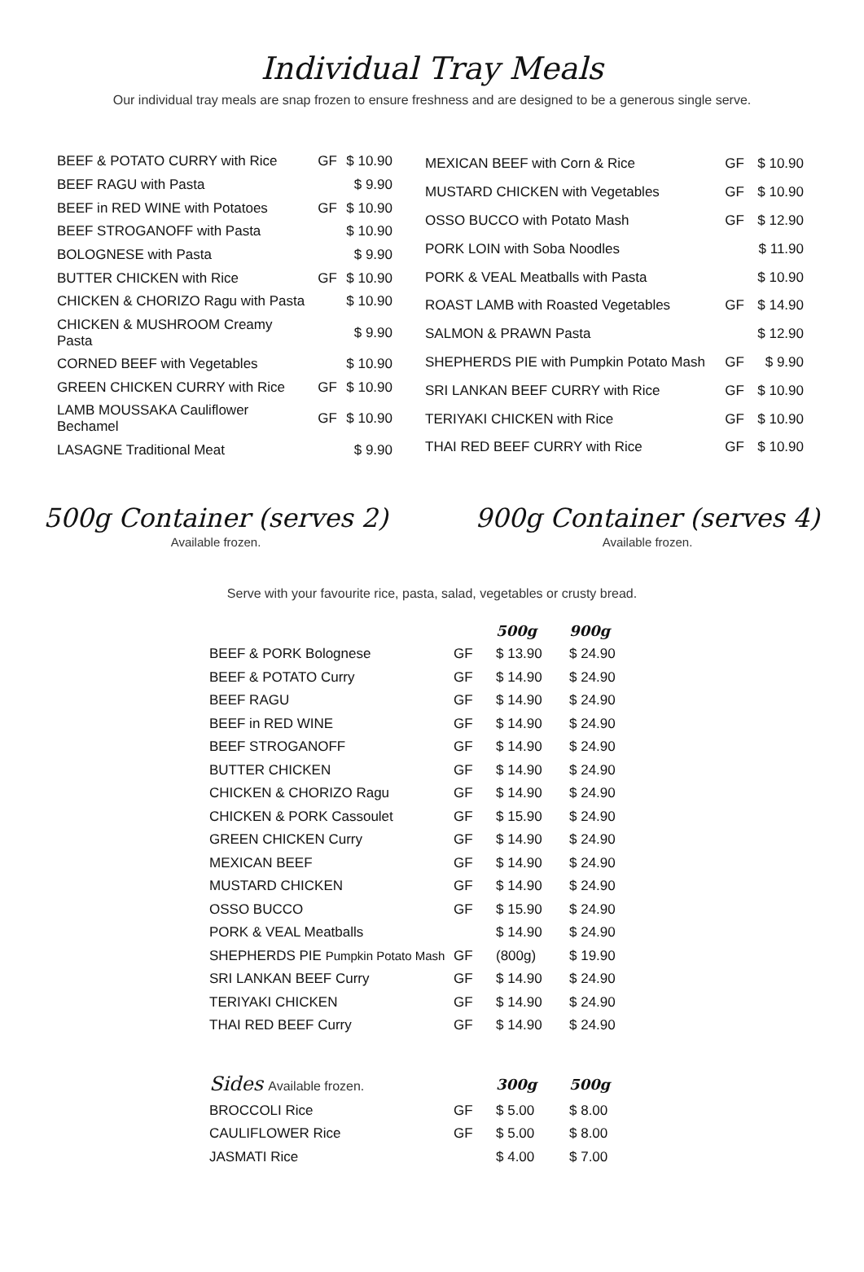Individual Tray Meals
Our individual tray meals are snap frozen to ensure freshness and are designed to be a generous single serve.
| BEEF & POTATO CURRY with Rice | GF | $ 10.90 |
| BEEF RAGU with Pasta | | $ 9.90 |
| BEEF in RED WINE with Potatoes | GF | $ 10.90 |
| BEEF STROGANOFF with Pasta | | $ 10.90 |
| BOLOGNESE with Pasta | | $ 9.90 |
| BUTTER CHICKEN with Rice | GF | $ 10.90 |
| CHICKEN & CHORIZO Ragu with Pasta | | $ 10.90 |
| CHICKEN & MUSHROOM Creamy Pasta | | $ 9.90 |
| CORNED BEEF with Vegetables | | $ 10.90 |
| GREEN CHICKEN CURRY with Rice | GF | $ 10.90 |
| LAMB MOUSSAKA Cauliflower Bechamel | GF | $ 10.90 |
| LASAGNE Traditional Meat | | $ 9.90 |
| MEXICAN BEEF with Corn & Rice | GF | $ 10.90 |
| MUSTARD CHICKEN with Vegetables | GF | $ 10.90 |
| OSSO BUCCO with Potato Mash | GF | $ 12.90 |
| PORK LOIN with Soba Noodles | | $ 11.90 |
| PORK & VEAL Meatballs with Pasta | | $ 10.90 |
| ROAST LAMB with Roasted Vegetables | GF | $ 14.90 |
| SALMON & PRAWN Pasta | | $ 12.90 |
| SHEPHERDS PIE with Pumpkin Potato Mash | GF | $ 9.90 |
| SRI LANKAN BEEF CURRY with Rice | GF | $ 10.90 |
| TERIYAKI CHICKEN with Rice | GF | $ 10.90 |
| THAI RED BEEF CURRY with Rice | GF | $ 10.90 |
500g Container (serves 2)
Available frozen.
900g Container (serves 4)
Available frozen.
Serve with your favourite rice, pasta, salad, vegetables or crusty bread.
| | | 500g | 900g |
| --- | --- | --- | --- |
| BEEF & PORK Bolognese | GF | $ 13.90 | $ 24.90 |
| BEEF & POTATO Curry | GF | $ 14.90 | $ 24.90 |
| BEEF RAGU | GF | $ 14.90 | $ 24.90 |
| BEEF in RED WINE | GF | $ 14.90 | $ 24.90 |
| BEEF STROGANOFF | GF | $ 14.90 | $ 24.90 |
| BUTTER CHICKEN | GF | $ 14.90 | $ 24.90 |
| CHICKEN & CHORIZO Ragu | GF | $ 14.90 | $ 24.90 |
| CHICKEN & PORK Cassoulet | GF | $ 15.90 | $ 24.90 |
| GREEN CHICKEN Curry | GF | $ 14.90 | $ 24.90 |
| MEXICAN BEEF | GF | $ 14.90 | $ 24.90 |
| MUSTARD CHICKEN | GF | $ 14.90 | $ 24.90 |
| OSSO BUCCO | GF | $ 15.90 | $ 24.90 |
| PORK & VEAL Meatballs | | $ 14.90 | $ 24.90 |
| SHEPHERDS PIE Pumpkin Potato Mash | GF | (800g) | $ 19.90 |
| SRI LANKAN BEEF Curry | GF | $ 14.90 | $ 24.90 |
| TERIYAKI CHICKEN | GF | $ 14.90 | $ 24.90 |
| THAI RED BEEF Curry | GF | $ 14.90 | $ 24.90 |
| Sides Available frozen. | | 300g | 500g |
| --- | --- | --- | --- |
| BROCCOLI Rice | GF | $ 5.00 | $ 8.00 |
| CAULIFLOWER Rice | GF | $ 5.00 | $ 8.00 |
| JASMATI Rice | | $ 4.00 | $ 7.00 |